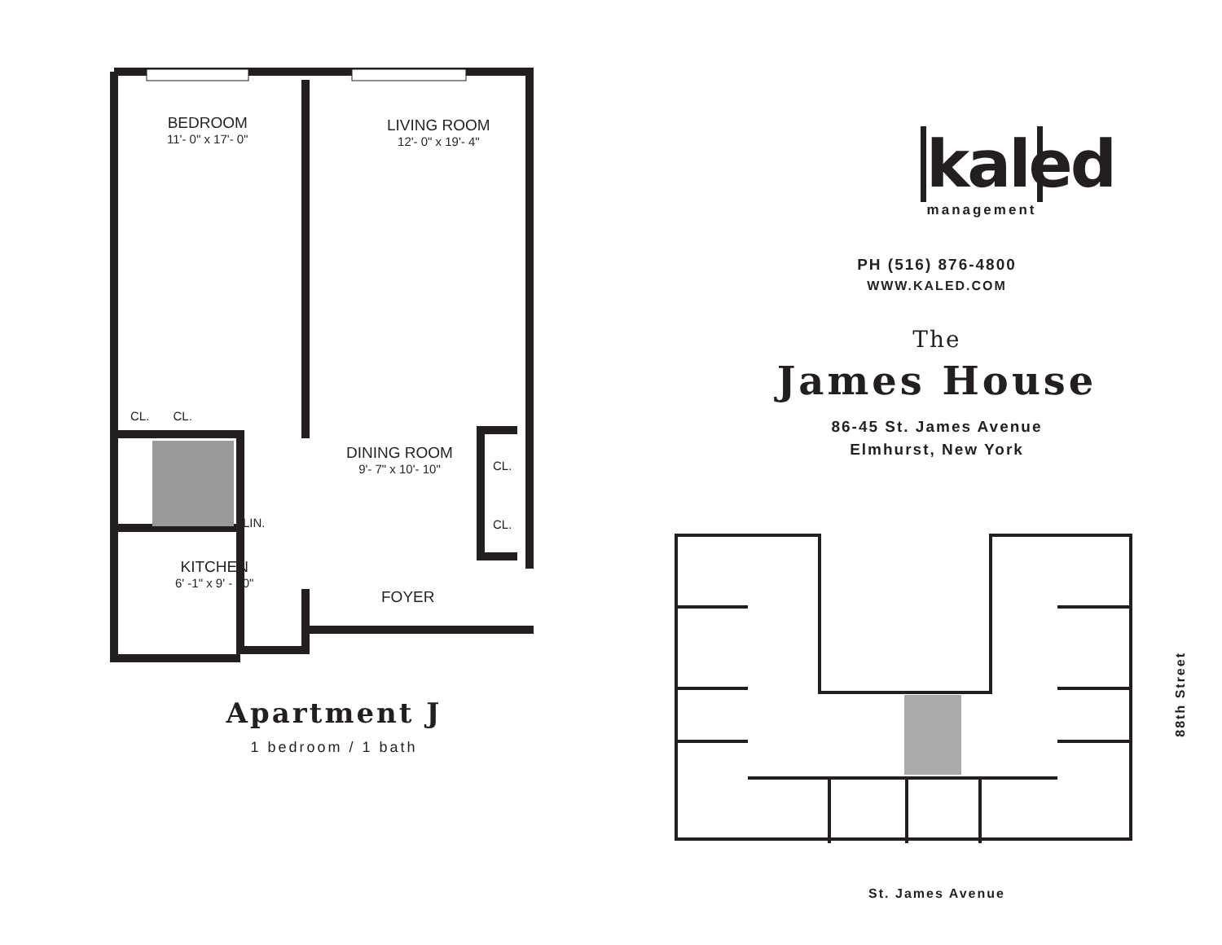BEDROOM
11'- 0" x 17'- 0"
LIVING ROOM
12'- 0" x 19'- 4"
CL. CL.
DINING ROOM
9'- 7" x 10'- 10"
CL.
LIN. CL.
KITCHEN
6' -1" x 9' - 10"
FOYER
Apartment J
1 bedroom / 1 bath
kaled
management
PH (516) 876-4800
WWW.KALED.COM
The
James House
86-45 St. James Avenue
Elmhurst, New York
88th Street
St. James Avenue